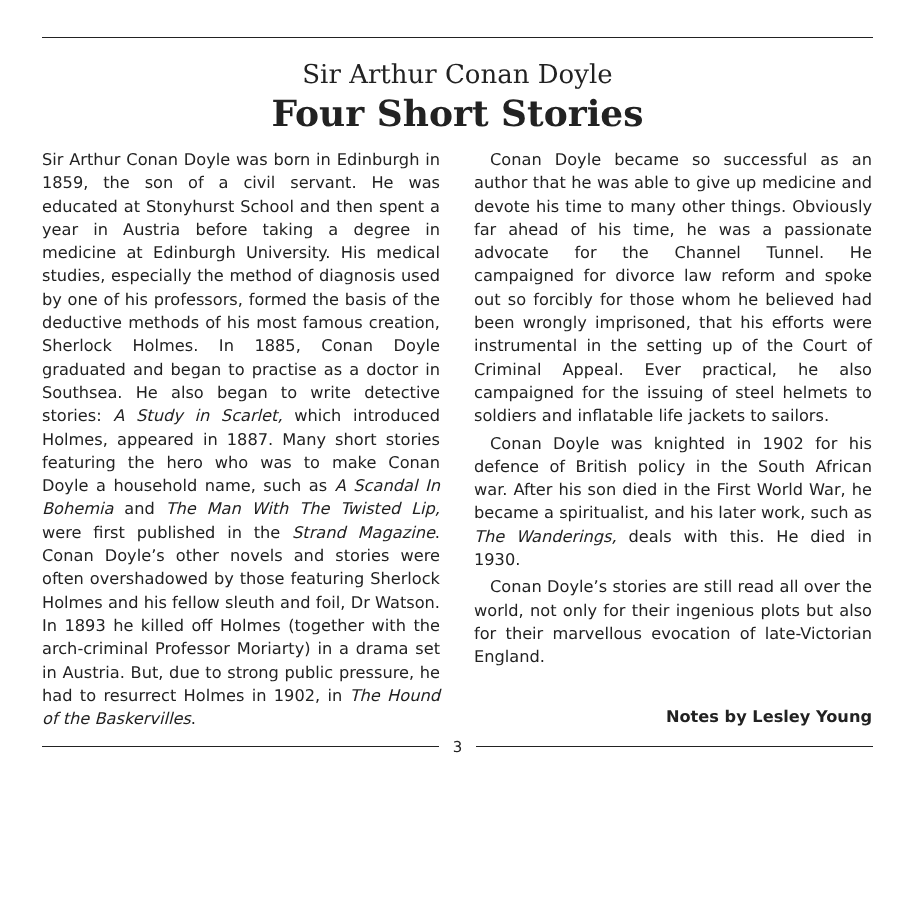Sir Arthur Conan Doyle
Four Short Stories
Sir Arthur Conan Doyle was born in Edinburgh in 1859, the son of a civil servant. He was educated at Stonyhurst School and then spent a year in Austria before taking a degree in medicine at Edinburgh University. His medical studies, especially the method of diagnosis used by one of his professors, formed the basis of the deductive methods of his most famous creation, Sherlock Holmes. In 1885, Conan Doyle graduated and began to practise as a doctor in Southsea. He also began to write detective stories: A Study in Scarlet, which introduced Holmes, appeared in 1887. Many short stories featuring the hero who was to make Conan Doyle a household name, such as A Scandal In Bohemia and The Man With The Twisted Lip, were first published in the Strand Magazine. Conan Doyle’s other novels and stories were often overshadowed by those featuring Sherlock Holmes and his fellow sleuth and foil, Dr Watson. In 1893 he killed off Holmes (together with the arch-criminal Professor Moriarty) in a drama set in Austria. But, due to strong public pressure, he had to resurrect Holmes in 1902, in The Hound of the Baskervilles.
Conan Doyle became so successful as an author that he was able to give up medicine and devote his time to many other things. Obviously far ahead of his time, he was a passionate advocate for the Channel Tunnel. He campaigned for divorce law reform and spoke out so forcibly for those whom he believed had been wrongly imprisoned, that his efforts were instrumental in the setting up of the Court of Criminal Appeal. Ever practical, he also campaigned for the issuing of steel helmets to soldiers and inflatable life jackets to sailors.
Conan Doyle was knighted in 1902 for his defence of British policy in the South African war. After his son died in the First World War, he became a spiritualist, and his later work, such as The Wanderings, deals with this. He died in 1930.
Conan Doyle’s stories are still read all over the world, not only for their ingenious plots but also for their marvellous evocation of late-Victorian England.
Notes by Lesley Young
3